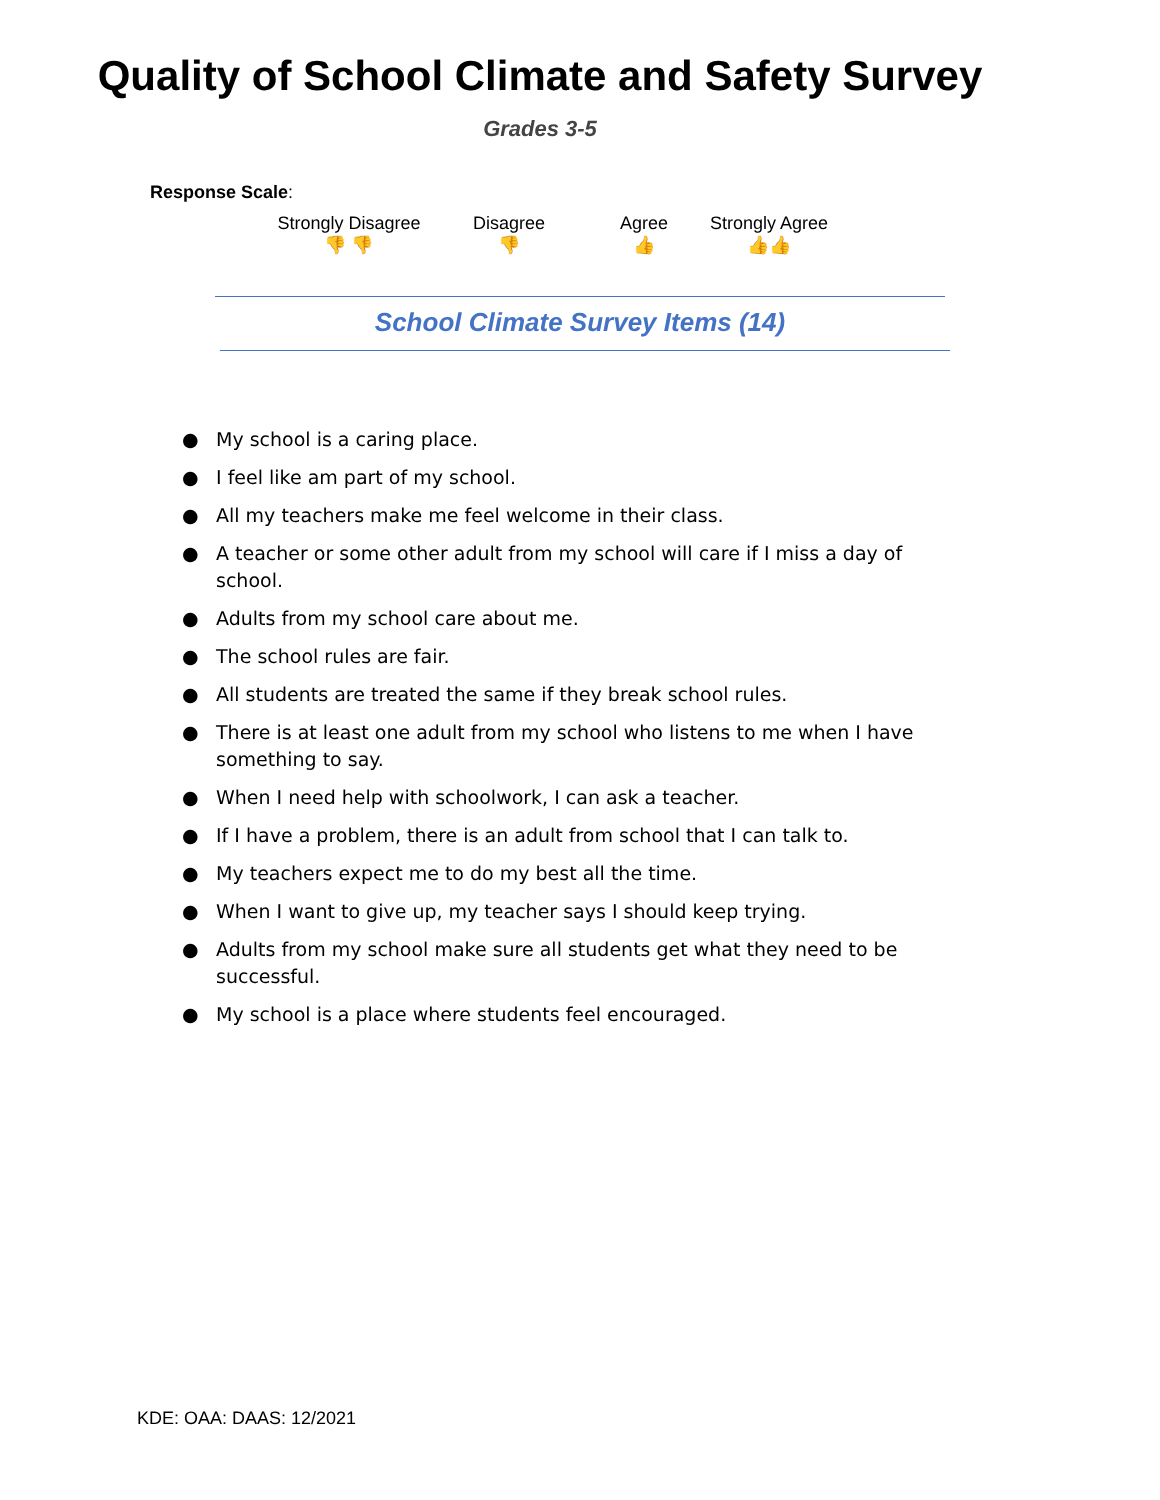Quality of School Climate and Safety Survey
Grades 3-5
Response Scale:
Strongly Disagree
👎 👎
Disagree
👎
Agree
👍
Strongly Agree
👍👍
School Climate Survey Items (14)
● My school is a caring place.
● I feel like am part of my school.
● All my teachers make me feel welcome in their class.
● A teacher or some other adult from my school will care if I miss a day of school.
● Adults from my school care about me.
● The school rules are fair.
● All students are treated the same if they break school rules.
● There is at least one adult from my school who listens to me when I have something to say.
● When I need help with schoolwork, I can ask a teacher.
● If I have a problem, there is an adult from school that I can talk to.
● My teachers expect me to do my best all the time.
● When I want to give up, my teacher says I should keep trying.
● Adults from my school make sure all students get what they need to be successful.
● My school is a place where students feel encouraged.
KDE: OAA: DAAS: 12/2021